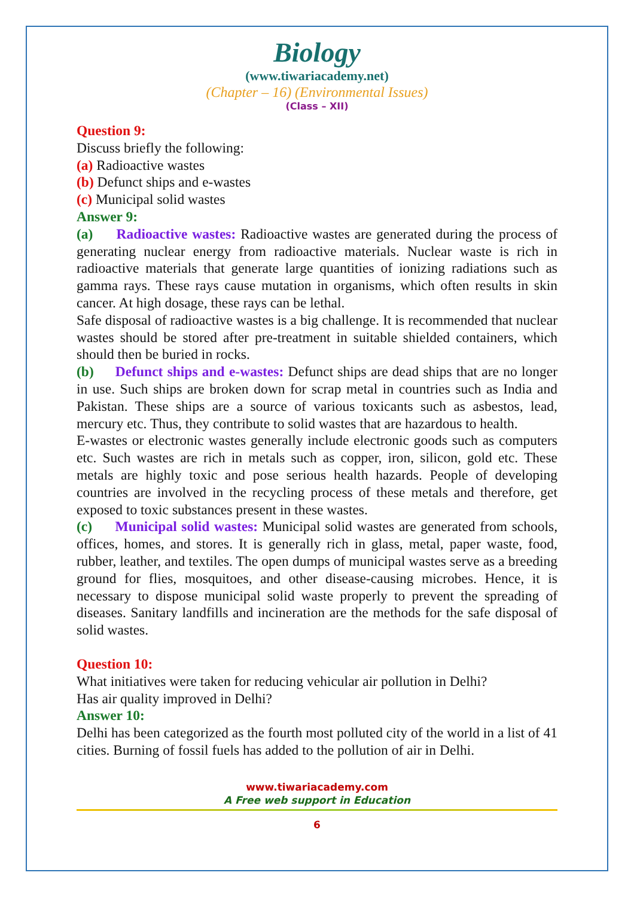Biology
(www.tiwariacademy.net)
(Chapter – 16) (Environmental Issues)
(Class – XII)
Question 9:
Discuss briefly the following:
(a) Radioactive wastes
(b) Defunct ships and e-wastes
(c) Municipal solid wastes
Answer 9:
(a) Radioactive wastes: Radioactive wastes are generated during the process of generating nuclear energy from radioactive materials. Nuclear waste is rich in radioactive materials that generate large quantities of ionizing radiations such as gamma rays. These rays cause mutation in organisms, which often results in skin cancer. At high dosage, these rays can be lethal.
Safe disposal of radioactive wastes is a big challenge. It is recommended that nuclear wastes should be stored after pre-treatment in suitable shielded containers, which should then be buried in rocks.
(b) Defunct ships and e-wastes: Defunct ships are dead ships that are no longer in use. Such ships are broken down for scrap metal in countries such as India and Pakistan. These ships are a source of various toxicants such as asbestos, lead, mercury etc. Thus, they contribute to solid wastes that are hazardous to health.
E-wastes or electronic wastes generally include electronic goods such as computers etc. Such wastes are rich in metals such as copper, iron, silicon, gold etc. These metals are highly toxic and pose serious health hazards. People of developing countries are involved in the recycling process of these metals and therefore, get exposed to toxic substances present in these wastes.
(c) Municipal solid wastes: Municipal solid wastes are generated from schools, offices, homes, and stores. It is generally rich in glass, metal, paper waste, food, rubber, leather, and textiles. The open dumps of municipal wastes serve as a breeding ground for flies, mosquitoes, and other disease-causing microbes. Hence, it is necessary to dispose municipal solid waste properly to prevent the spreading of diseases. Sanitary landfills and incineration are the methods for the safe disposal of solid wastes.
Question 10:
What initiatives were taken for reducing vehicular air pollution in Delhi?
Has air quality improved in Delhi?
Answer 10:
Delhi has been categorized as the fourth most polluted city of the world in a list of 41 cities. Burning of fossil fuels has added to the pollution of air in Delhi.
www.tiwariacademy.com
A Free web support in Education
6